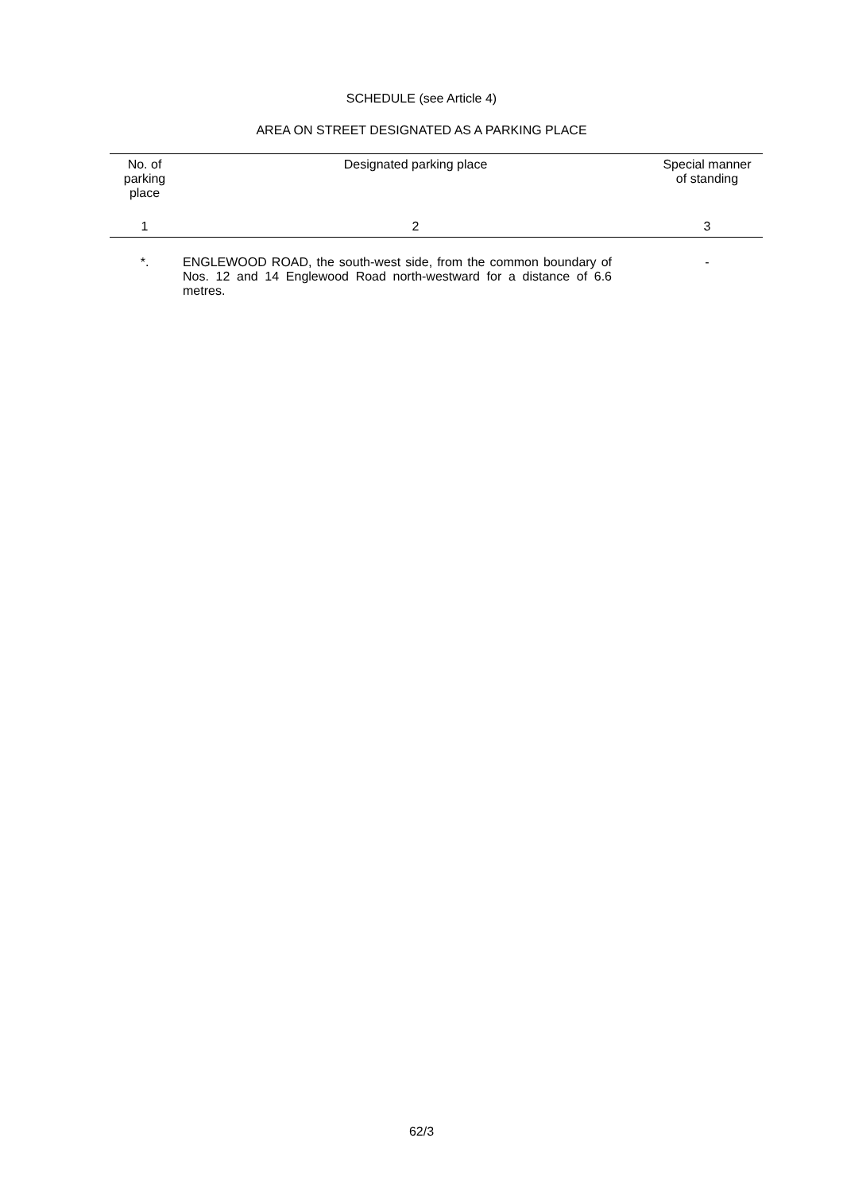SCHEDULE (see Article 4)
AREA ON STREET DESIGNATED AS A PARKING PLACE
| No. of parking place | Designated parking place | Special manner of standing |
| --- | --- | --- |
| 1 | 2 | 3 |
| *. | ENGLEWOOD ROAD, the south-west side, from the common boundary of Nos. 12 and 14 Englewood Road north-westward for a distance of 6.6 metres. | - |
62/3